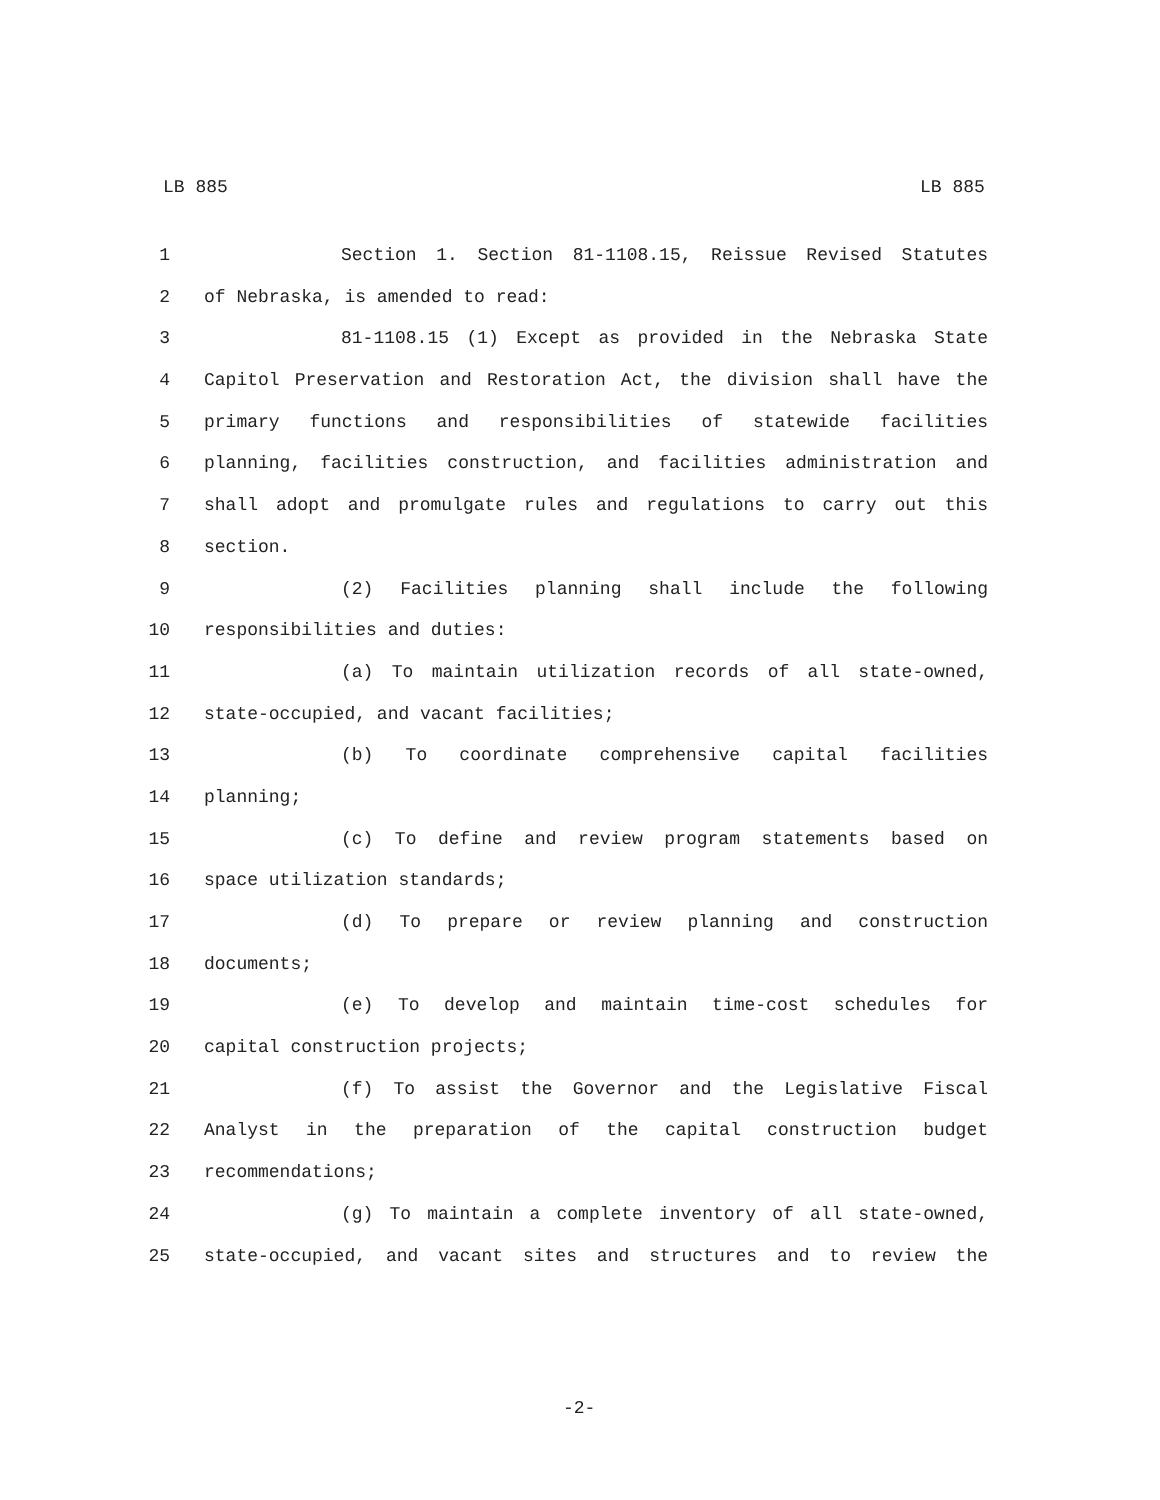LB 885 LB 885
1 Section 1. Section 81-1108.15, Reissue Revised Statutes
2 of Nebraska, is amended to read:
3 81-1108.15 (1) Except as provided in the Nebraska State
4 Capitol Preservation and Restoration Act, the division shall have the
5 primary functions and responsibilities of statewide facilities
6 planning, facilities construction, and facilities administration and
7 shall adopt and promulgate rules and regulations to carry out this
8 section.
9 (2) Facilities planning shall include the following
10 responsibilities and duties:
11 (a) To maintain utilization records of all state-owned,
12 state-occupied, and vacant facilities;
13 (b) To coordinate comprehensive capital facilities
14 planning;
15 (c) To define and review program statements based on
16 space utilization standards;
17 (d) To prepare or review planning and construction
18 documents;
19 (e) To develop and maintain time-cost schedules for
20 capital construction projects;
21 (f) To assist the Governor and the Legislative Fiscal
22 Analyst in the preparation of the capital construction budget
23 recommendations;
24 (g) To maintain a complete inventory of all state-owned,
25 state-occupied, and vacant sites and structures and to review the
-2-